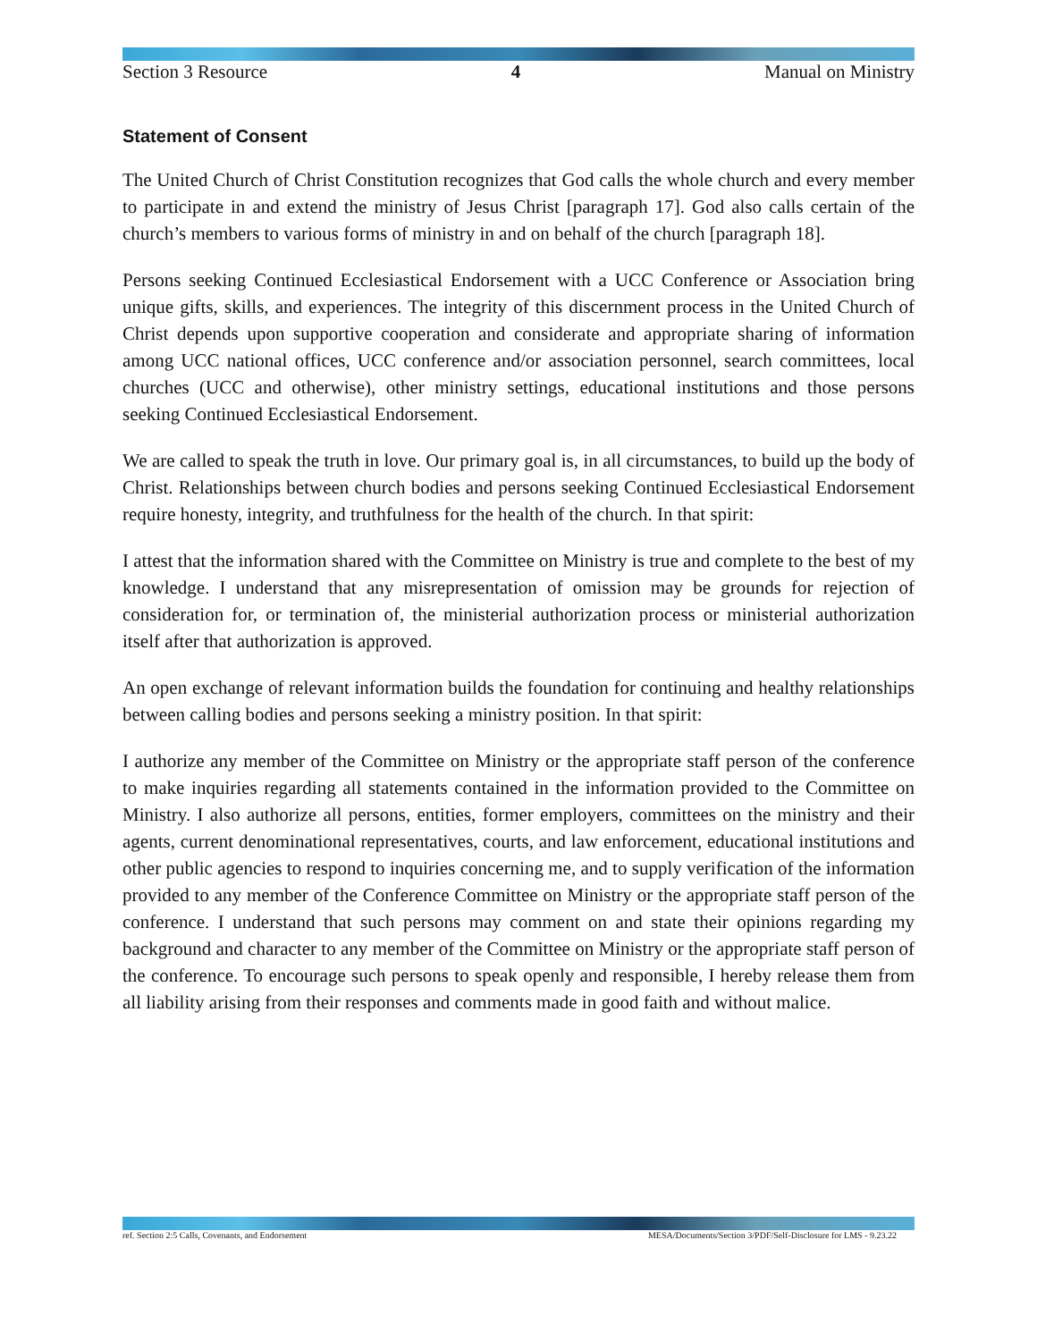Section 3 Resource 4 Manual on Ministry
Statement of Consent
The United Church of Christ Constitution recognizes that God calls the whole church and every member to participate in and extend the ministry of Jesus Christ [paragraph 17]. God also calls certain of the church’s members to various forms of ministry in and on behalf of the church [paragraph 18].
Persons seeking Continued Ecclesiastical Endorsement with a UCC Conference or Association bring unique gifts, skills, and experiences. The integrity of this discernment process in the United Church of Christ depends upon supportive cooperation and considerate and appropriate sharing of information among UCC national offices, UCC conference and/or association personnel, search committees, local churches (UCC and otherwise), other ministry settings, educational institutions and those persons seeking Continued Ecclesiastical Endorsement.
We are called to speak the truth in love. Our primary goal is, in all circumstances, to build up the body of Christ. Relationships between church bodies and persons seeking Continued Ecclesiastical Endorsement require honesty, integrity, and truthfulness for the health of the church. In that spirit:
I attest that the information shared with the Committee on Ministry is true and complete to the best of my knowledge. I understand that any misrepresentation of omission may be grounds for rejection of consideration for, or termination of, the ministerial authorization process or ministerial authorization itself after that authorization is approved.
An open exchange of relevant information builds the foundation for continuing and healthy relationships between calling bodies and persons seeking a ministry position. In that spirit:
I authorize any member of the Committee on Ministry or the appropriate staff person of the conference to make inquiries regarding all statements contained in the information provided to the Committee on Ministry. I also authorize all persons, entities, former employers, committees on the ministry and their agents, current denominational representatives, courts, and law enforcement, educational institutions and other public agencies to respond to inquiries concerning me, and to supply verification of the information provided to any member of the Conference Committee on Ministry or the appropriate staff person of the conference. I understand that such persons may comment on and state their opinions regarding my background and character to any member of the Committee on Ministry or the appropriate staff person of the conference. To encourage such persons to speak openly and responsible, I hereby release them from all liability arising from their responses and comments made in good faith and without malice.
ref. Section 2:5 Calls, Covenants, and Endorsement MESA/Documents/Section 3/PDF/Self-Disclosure for LMS - 9.23.22